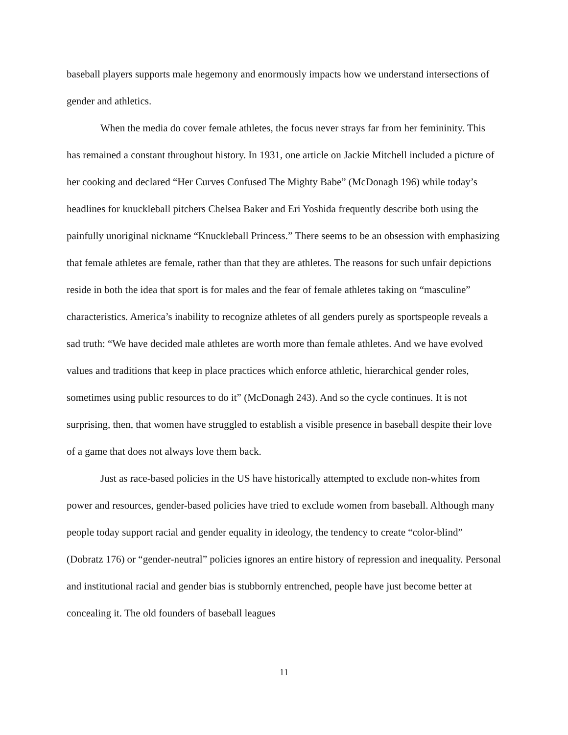baseball players supports male hegemony and enormously impacts how we understand intersections of gender and athletics.
When the media do cover female athletes, the focus never strays far from her femininity. This has remained a constant throughout history. In 1931, one article on Jackie Mitchell included a picture of her cooking and declared “Her Curves Confused The Mighty Babe” (McDonagh 196) while today’s headlines for knuckleball pitchers Chelsea Baker and Eri Yoshida frequently describe both using the painfully unoriginal nickname “Knuckleball Princess.” There seems to be an obsession with emphasizing that female athletes are female, rather than that they are athletes. The reasons for such unfair depictions reside in both the idea that sport is for males and the fear of female athletes taking on “masculine” characteristics. America’s inability to recognize athletes of all genders purely as sportspeople reveals a sad truth: “We have decided male athletes are worth more than female athletes. And we have evolved values and traditions that keep in place practices which enforce athletic, hierarchical gender roles, sometimes using public resources to do it” (McDonagh 243). And so the cycle continues. It is not surprising, then, that women have struggled to establish a visible presence in baseball despite their love of a game that does not always love them back.
Just as race-based policies in the US have historically attempted to exclude non-whites from power and resources, gender-based policies have tried to exclude women from baseball. Although many people today support racial and gender equality in ideology, the tendency to create “color-blind” (Dobratz 176) or “gender-neutral” policies ignores an entire history of repression and inequality. Personal and institutional racial and gender bias is stubbornly entrenched, people have just become better at concealing it. The old founders of baseball leagues
11